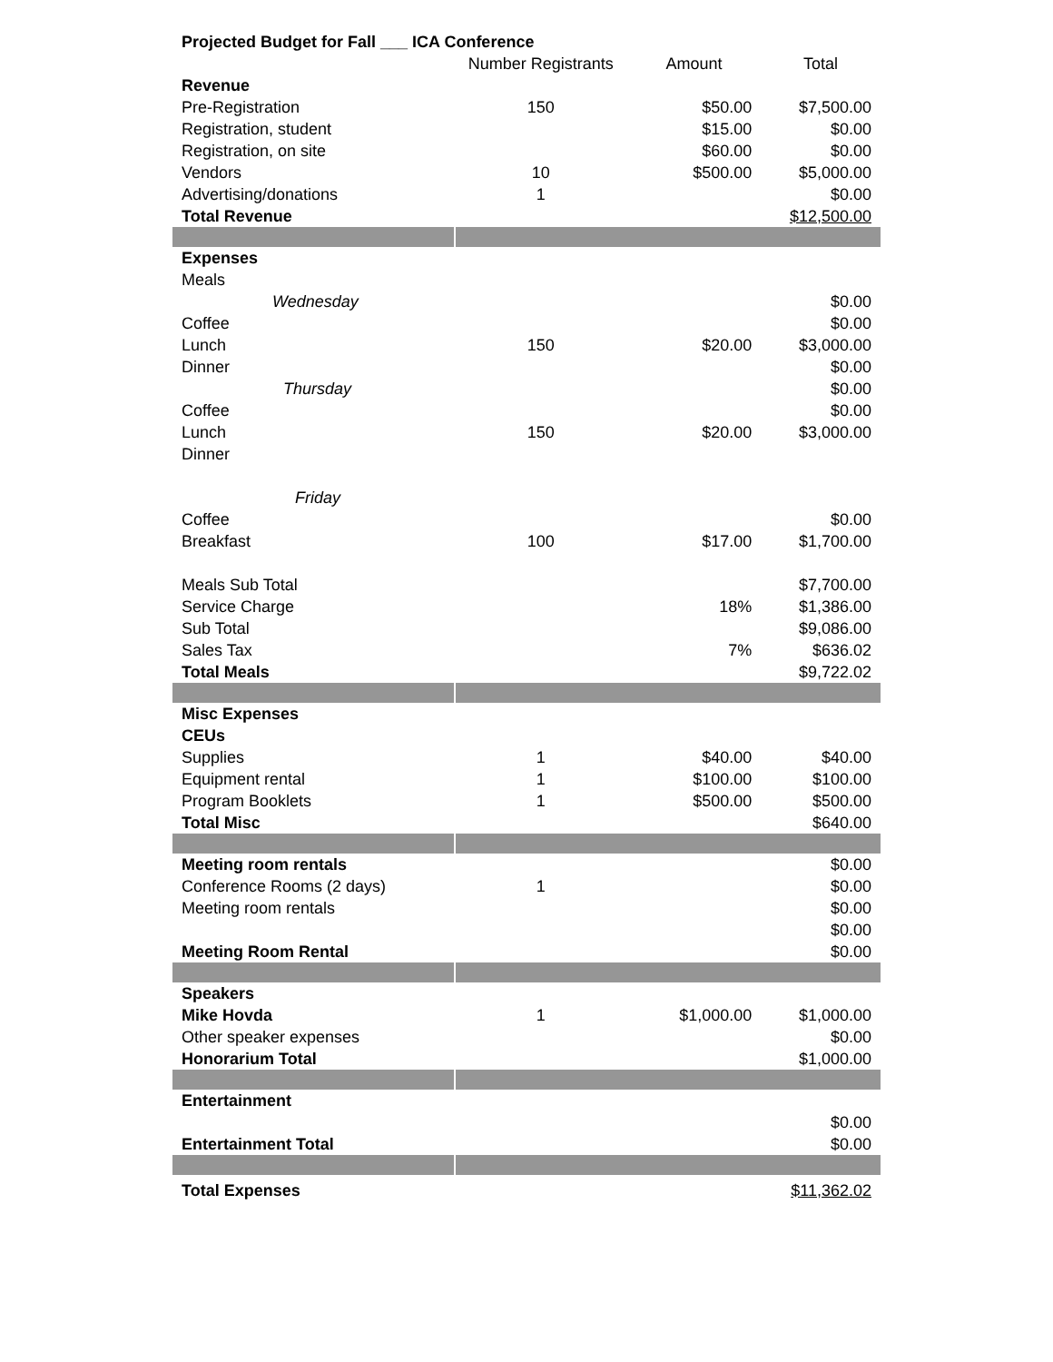| Projected Budget for Fall ___ ICA Conference | | | |
| | Number Registrants | Amount | Total |
| Revenue | | | |
| Pre-Registration | 150 | $50.00 | $7,500.00 |
| Registration, student | | $15.00 | $0.00 |
| Registration, on site | | $60.00 | $0.00 |
| Vendors | 10 | $500.00 | $5,000.00 |
| Advertising/donations | 1 | | $0.00 |
| Total Revenue | | | $12,500.00 |
| Expenses | | | |
| Meals | | | |
| Wednesday | | | $0.00 |
| Coffee | | | $0.00 |
| Lunch | 150 | $20.00 | $3,000.00 |
| Dinner | | | $0.00 |
| Thursday | | | $0.00 |
| Coffee | | | $0.00 |
| Lunch | 150 | $20.00 | $3,000.00 |
| Dinner | | | |
| Friday | | | |
| Coffee | | | $0.00 |
| Breakfast | 100 | $17.00 | $1,700.00 |
| Meals Sub Total | | | $7,700.00 |
| Service Charge | | 18% | $1,386.00 |
| Sub Total | | | $9,086.00 |
| Sales Tax | | 7% | $636.02 |
| Total Meals | | | $9,722.02 |
| Misc Expenses | | | |
| CEUs | | | |
| Supplies | 1 | $40.00 | $40.00 |
| Equipment rental | 1 | $100.00 | $100.00 |
| Program Booklets | 1 | $500.00 | $500.00 |
| Total Misc | | | $640.00 |
| Meeting room rentals | | | $0.00 |
| Conference Rooms (2 days) | 1 | | $0.00 |
| Meeting room rentals | | | $0.00 |
| | | | $0.00 |
| Meeting Room Rental | | | $0.00 |
| Speakers | | | |
| Mike Hovda | 1 | $1,000.00 | $1,000.00 |
| Other speaker expenses | | | $0.00 |
| Honorarium Total | | | $1,000.00 |
| Entertainment | | | |
| | | | $0.00 |
| Entertainment Total | | | $0.00 |
| Total Expenses | | | $11,362.02 |